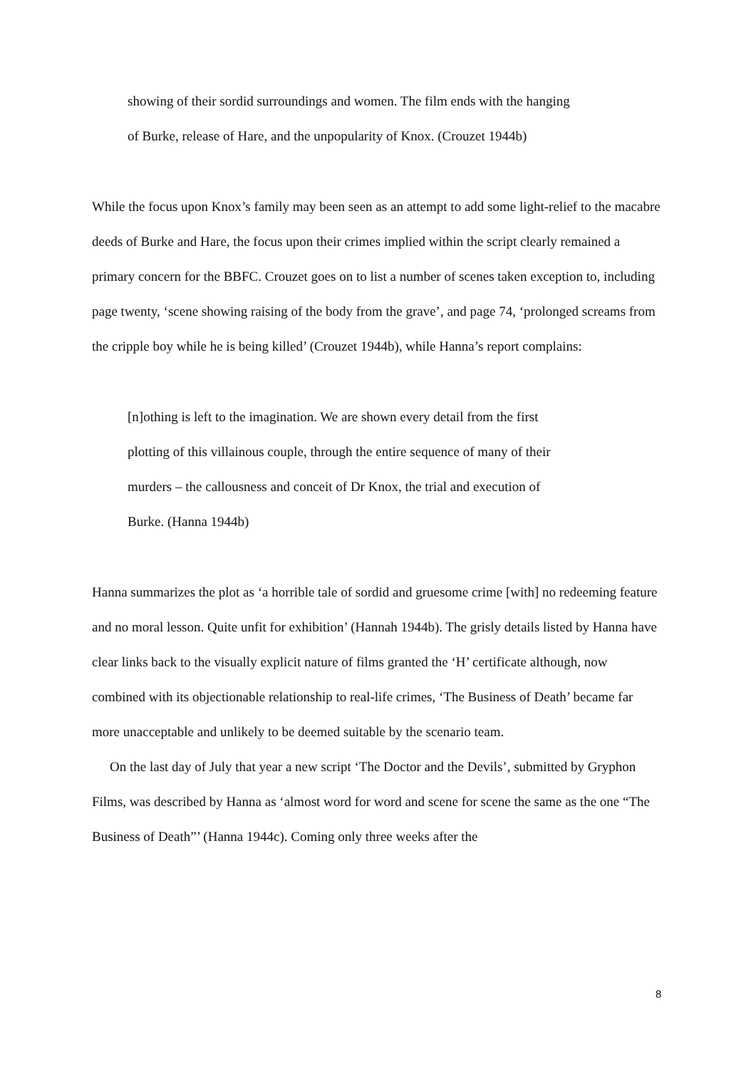showing of their sordid surroundings and women. The film ends with the hanging
of Burke, release of Hare, and the unpopularity of Knox. (Crouzet 1944b)
While the focus upon Knox’s family may been seen as an attempt to add some light-relief to the macabre deeds of Burke and Hare, the focus upon their crimes implied within the script clearly remained a primary concern for the BBFC. Crouzet goes on to list a number of scenes taken exception to, including page twenty, ‘scene showing raising of the body from the grave’, and page 74, ‘prolonged screams from the cripple boy while he is being killed’ (Crouzet 1944b), while Hanna’s report complains:
[n]othing is left to the imagination. We are shown every detail from the first
plotting of this villainous couple, through the entire sequence of many of their
murders – the callousness and conceit of Dr Knox, the trial and execution of
Burke. (Hanna 1944b)
Hanna summarizes the plot as ‘a horrible tale of sordid and gruesome crime [with] no redeeming feature and no moral lesson. Quite unfit for exhibition’ (Hannah 1944b). The grisly details listed by Hanna have clear links back to the visually explicit nature of films granted the ‘H’ certificate although, now combined with its objectionable relationship to real-life crimes, ‘The Business of Death’ became far more unacceptable and unlikely to be deemed suitable by the scenario team.
On the last day of July that year a new script ‘The Doctor and the Devils’, submitted by Gryphon Films, was described by Hanna as ‘almost word for word and scene for scene the same as the one “The Business of Death”’ (Hanna 1944c). Coming only three weeks after the
8